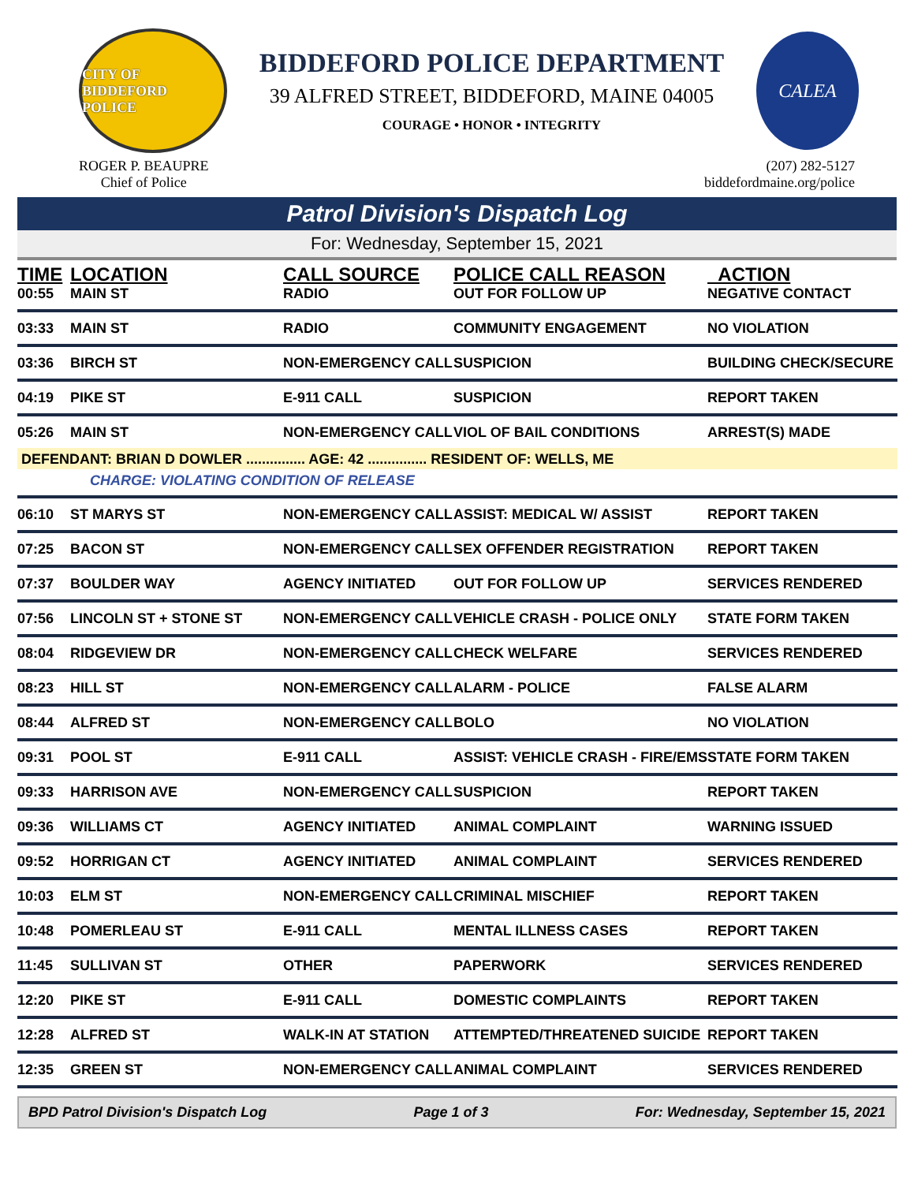CITY OF BIDDEFORD POLICE
BIDDEFORD POLICE DEPARTMENT
39 ALFRED STREET, BIDDEFORD, MAINE 04005
COURAGE • HONOR • INTEGRITY
CALEA
ROGER P. BEAUPRE
Chief of Police
(207) 282-5127
biddefordmaine.org/police
Patrol Division's Dispatch Log
For: Wednesday, September 15, 2021
| TIME | LOCATION | CALL SOURCE | POLICE CALL REASON | ACTION |
| --- | --- | --- | --- | --- |
| 00:55 | MAIN ST | RADIO | OUT FOR FOLLOW UP | NEGATIVE CONTACT |
| 03:33 | MAIN ST | RADIO | COMMUNITY ENGAGEMENT | NO VIOLATION |
| 03:36 | BIRCH ST | NON-EMERGENCY CALL | SUSPICION | BUILDING CHECK/SECURE |
| 04:19 | PIKE ST | E-911 CALL | SUSPICION | REPORT TAKEN |
| 05:26 | MAIN ST | NON-EMERGENCY CALL | VIOL OF BAIL CONDITIONS | ARREST(S) MADE |
| DEFENDANT: BRIAN D DOWLER ............... AGE: 42 ............... RESIDENT OF: WELLS, ME | | | | |
| | CHARGE: VIOLATING CONDITION OF RELEASE | | | |
| 06:10 | ST MARYS ST | NON-EMERGENCY CALL | ASSIST: MEDICAL W/ ASSIST | REPORT TAKEN |
| 07:25 | BACON ST | NON-EMERGENCY CALL | SEX OFFENDER REGISTRATION | REPORT TAKEN |
| 07:37 | BOULDER WAY | AGENCY INITIATED | OUT FOR FOLLOW UP | SERVICES RENDERED |
| 07:56 | LINCOLN ST + STONE ST | NON-EMERGENCY CALL | VEHICLE CRASH - POLICE ONLY | STATE FORM TAKEN |
| 08:04 | RIDGEVIEW DR | NON-EMERGENCY CALL | CHECK WELFARE | SERVICES RENDERED |
| 08:23 | HILL ST | NON-EMERGENCY CALL | ALARM - POLICE | FALSE ALARM |
| 08:44 | ALFRED ST | NON-EMERGENCY CALL | BOLO | NO VIOLATION |
| 09:31 | POOL ST | E-911 CALL | ASSIST: VEHICLE CRASH - FIRE/EMS | STATE FORM TAKEN |
| 09:33 | HARRISON AVE | NON-EMERGENCY CALL | SUSPICION | REPORT TAKEN |
| 09:36 | WILLIAMS CT | AGENCY INITIATED | ANIMAL COMPLAINT | WARNING ISSUED |
| 09:52 | HORRIGAN CT | AGENCY INITIATED | ANIMAL COMPLAINT | SERVICES RENDERED |
| 10:03 | ELM ST | NON-EMERGENCY CALL | CRIMINAL MISCHIEF | REPORT TAKEN |
| 10:48 | POMERLEAU ST | E-911 CALL | MENTAL ILLNESS CASES | REPORT TAKEN |
| 11:45 | SULLIVAN ST | OTHER | PAPERWORK | SERVICES RENDERED |
| 12:20 | PIKE ST | E-911 CALL | DOMESTIC COMPLAINTS | REPORT TAKEN |
| 12:28 | ALFRED ST | WALK-IN AT STATION | ATTEMPTED/THREATENED SUICIDE | REPORT TAKEN |
| 12:35 | GREEN ST | NON-EMERGENCY CALL | ANIMAL COMPLAINT | SERVICES RENDERED |
BPD Patrol Division's Dispatch Log Page 1 of 3 For: Wednesday, September 15, 2021